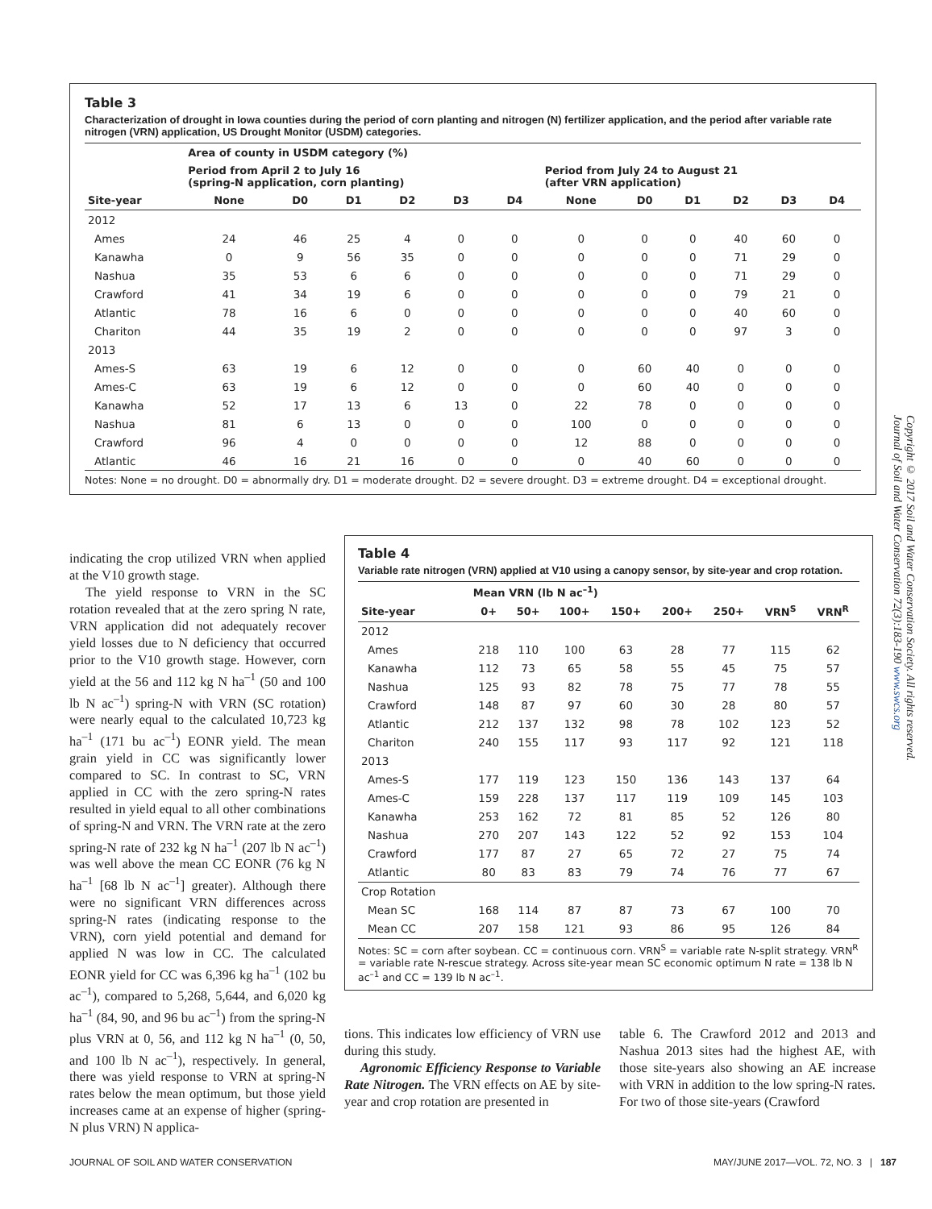Table 3
Characterization of drought in Iowa counties during the period of corn planting and nitrogen (N) fertilizer application, and the period after variable rate nitrogen (VRN) application, US Drought Monitor (USDM) categories.
| | Area of county in USDM category (%) | | | | | | | | | | | |
| --- | --- | --- | --- | --- | --- | --- | --- | --- | --- | --- | --- | --- |
| | Period from April 2 to July 16 (spring-N application, corn planting) | | | | | | Period from July 24 to August 21 (after VRN application) | | | | | |
| Site-year | None | D0 | D1 | D2 | D3 | D4 | None | D0 | D1 | D2 | D3 | D4 |
| 2012 | | | | | | | | | | | | |
| Ames | 24 | 46 | 25 | 4 | 0 | 0 | 0 | 0 | 0 | 40 | 60 | 0 |
| Kanawha | 0 | 9 | 56 | 35 | 0 | 0 | 0 | 0 | 0 | 71 | 29 | 0 |
| Nashua | 35 | 53 | 6 | 6 | 0 | 0 | 0 | 0 | 0 | 71 | 29 | 0 |
| Crawford | 41 | 34 | 19 | 6 | 0 | 0 | 0 | 0 | 0 | 79 | 21 | 0 |
| Atlantic | 78 | 16 | 6 | 0 | 0 | 0 | 0 | 0 | 0 | 40 | 60 | 0 |
| Chariton | 44 | 35 | 19 | 2 | 0 | 0 | 0 | 0 | 0 | 97 | 3 | 0 |
| 2013 | | | | | | | | | | | | |
| Ames-S | 63 | 19 | 6 | 12 | 0 | 0 | 0 | 60 | 40 | 0 | 0 | 0 |
| Ames-C | 63 | 19 | 6 | 12 | 0 | 0 | 0 | 60 | 40 | 0 | 0 | 0 |
| Kanawha | 52 | 17 | 13 | 6 | 13 | 0 | 22 | 78 | 0 | 0 | 0 | 0 |
| Nashua | 81 | 6 | 13 | 0 | 0 | 0 | 100 | 0 | 0 | 0 | 0 | 0 |
| Crawford | 96 | 4 | 0 | 0 | 0 | 0 | 12 | 88 | 0 | 0 | 0 | 0 |
| Atlantic | 46 | 16 | 21 | 16 | 0 | 0 | 0 | 40 | 60 | 0 | 0 | 0 |
Notes: None = no drought. D0 = abnormally dry. D1 = moderate drought. D2 = severe drought. D3 = extreme drought. D4 = exceptional drought.
indicating the crop utilized VRN when applied at the V10 growth stage.
The yield response to VRN in the SC rotation revealed that at the zero spring N rate, VRN application did not adequately recover yield losses due to N deficiency that occurred prior to the V10 growth stage. However, corn yield at the 56 and 112 kg N ha<sup>–1</sup> (50 and 100 lb N ac<sup>–1</sup>) spring-N with VRN (SC rotation) were nearly equal to the calculated 10,723 kg ha<sup>–1</sup> (171 bu ac<sup>–1</sup>) EONR yield. The mean grain yield in CC was significantly lower compared to SC. In contrast to SC, VRN applied in CC with the zero spring-N rates resulted in yield equal to all other combinations of spring-N and VRN. The VRN rate at the zero spring-N rate of 232 kg N ha<sup>–1</sup> (207 lb N ac<sup>–1</sup>) was well above the mean CC EONR (76 kg N ha<sup>–1</sup> [68 lb N ac<sup>–1</sup>] greater). Although there were no significant VRN differences across spring-N rates (indicating response to the VRN), corn yield potential and demand for applied N was low in CC. The calculated EONR yield for CC was 6,396 kg ha<sup>–1</sup> (102 bu ac<sup>–1</sup>), compared to 5,268, 5,644, and 6,020 kg ha<sup>–1</sup> (84, 90, and 96 bu ac<sup>–1</sup>) from the spring-N plus VRN at 0, 56, and 112 kg N ha<sup>–1</sup> (0, 50, and 100 lb N ac<sup>–1</sup>), respectively. In general, there was yield response to VRN at spring-N rates below the mean optimum, but those yield increases came at an expense of higher (spring-N plus VRN) N applica-
Table 4
Variable rate nitrogen (VRN) applied at V10 using a canopy sensor, by site-year and crop rotation.
| | Mean VRN (lb N ac<sup>–1</sup>) | | | | | | | |
| --- | --- | --- | --- | --- | --- | --- | --- | --- |
| Site-year | 0+ | 50+ | 100+ | 150+ | 200+ | 250+ | VRN<sup>S</sup> | VRN<sup>R</sup> |
| 2012 | | | | | | | | |
| Ames | 218 | 110 | 100 | 63 | 28 | 77 | 115 | 62 |
| Kanawha | 112 | 73 | 65 | 58 | 55 | 45 | 75 | 57 |
| Nashua | 125 | 93 | 82 | 78 | 75 | 77 | 78 | 55 |
| Crawford | 148 | 87 | 97 | 60 | 30 | 28 | 80 | 57 |
| Atlantic | 212 | 137 | 132 | 98 | 78 | 102 | 123 | 52 |
| Chariton | 240 | 155 | 117 | 93 | 117 | 92 | 121 | 118 |
| 2013 | | | | | | | | |
| Ames-S | 177 | 119 | 123 | 150 | 136 | 143 | 137 | 64 |
| Ames-C | 159 | 228 | 137 | 117 | 119 | 109 | 145 | 103 |
| Kanawha | 253 | 162 | 72 | 81 | 85 | 52 | 126 | 80 |
| Nashua | 270 | 207 | 143 | 122 | 52 | 92 | 153 | 104 |
| Crawford | 177 | 87 | 27 | 65 | 72 | 27 | 75 | 74 |
| Atlantic | 80 | 83 | 83 | 79 | 74 | 76 | 77 | 67 |
| Crop Rotation | | | | | | | | |
| Mean SC | 168 | 114 | 87 | 87 | 73 | 67 | 100 | 70 |
| Mean CC | 207 | 158 | 121 | 93 | 86 | 95 | 126 | 84 |
Notes: SC = corn after soybean. CC = continuous corn. VRN<sup>S</sup> = variable rate N-split strategy. VRN<sup>R</sup> = variable rate N-rescue strategy. Across site-year mean SC economic optimum N rate = 138 lb N ac<sup>–1</sup> and CC = 139 lb N ac<sup>–1</sup>.
tions. This indicates low efficiency of VRN use during this study.
Agronomic Efficiency Response to Variable Rate Nitrogen. The VRN effects on AE by site-year and crop rotation are presented in
table 6. The Crawford 2012 and 2013 and Nashua 2013 sites had the highest AE, with those site-years also showing an AE increase with VRN in addition to the low spring-N rates. For two of those site-years (Crawford
Copyright © 2017 Soil and Water Conservation Society. All rights reserved.
Journal of Soil and Water Conservation 72(3):183-190 www.swcs.org
JOURNAL OF SOIL AND WATER CONSERVATION
MAY/JUNE 2017—VOL. 72, NO. 3 | 187